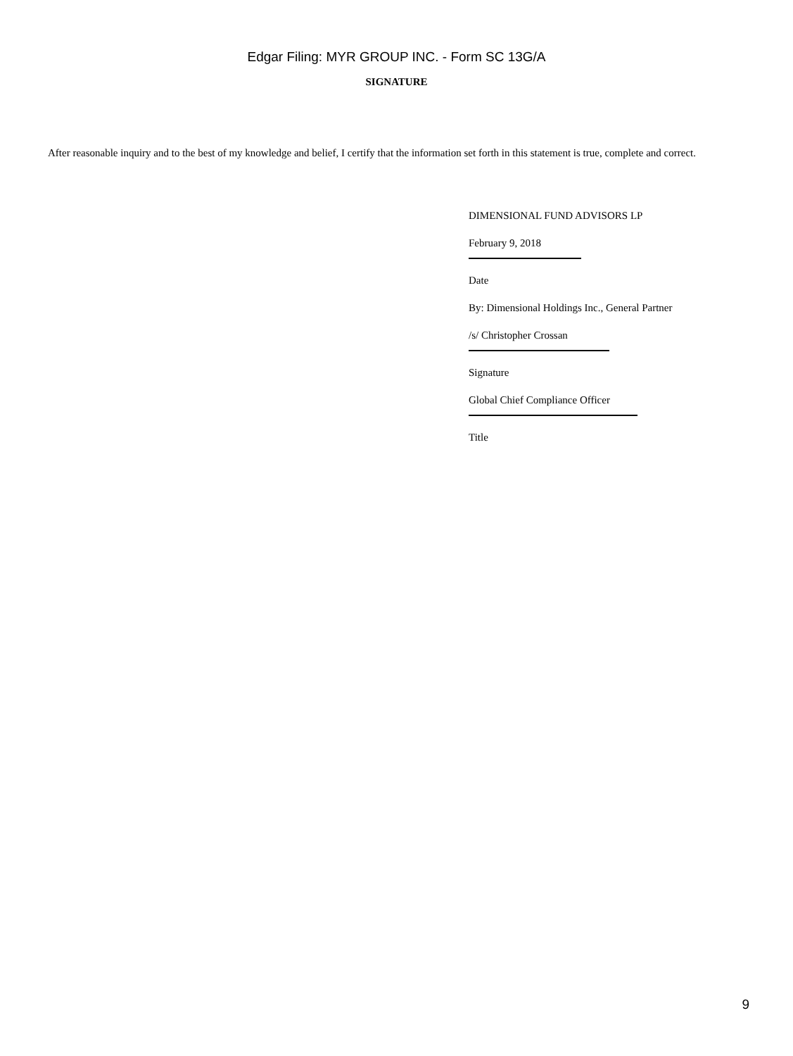Edgar Filing: MYR GROUP INC. - Form SC 13G/A
SIGNATURE
After reasonable inquiry and to the best of my knowledge and belief, I certify that the information set forth in this statement is true, complete and correct.
DIMENSIONAL FUND ADVISORS LP
February 9, 2018
Date
By: Dimensional Holdings Inc., General Partner
/s/ Christopher Crossan
Signature
Global Chief Compliance Officer
Title
9